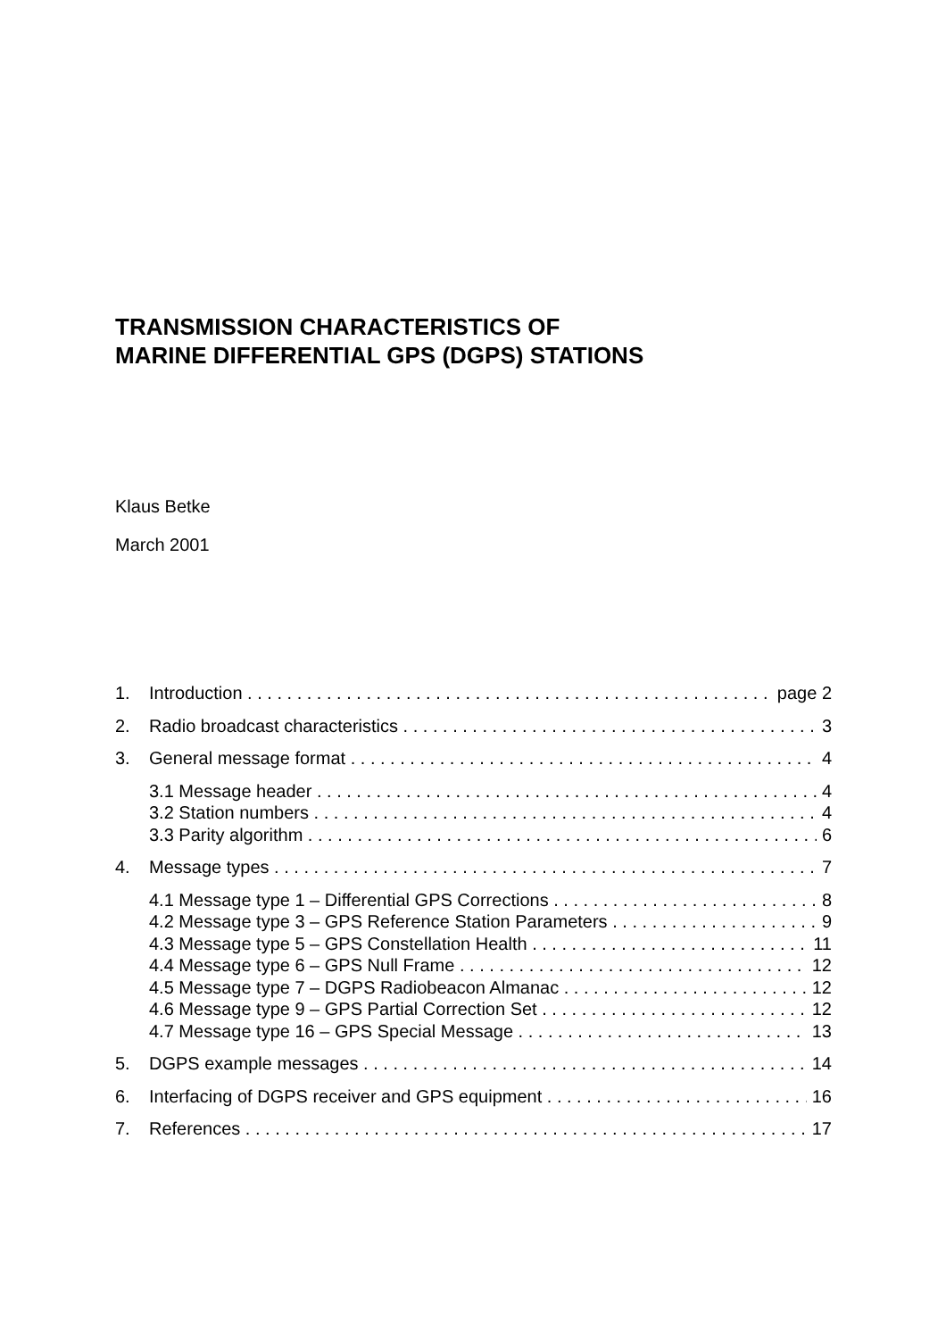TRANSMISSION CHARACTERISTICS OF
MARINE DIFFERENTIAL GPS (DGPS) STATIONS
Klaus Betke
March 2001
1. Introduction page 2
2. Radio broadcast characteristics 3
3. General message format 4
3.1 Message header 4
3.2 Station numbers 4
3.3 Parity algorithm 6
4. Message types 7
4.1 Message type 1 – Differential GPS Corrections 8
4.2 Message type 3 – GPS Reference Station Parameters 9
4.3 Message type 5 – GPS Constellation Health 11
4.4 Message type 6 – GPS Null Frame 12
4.5 Message type 7 – DGPS Radiobeacon Almanac 12
4.6 Message type 9 – GPS Partial Correction Set 12
4.7 Message type 16 – GPS Special Message 13
5. DGPS example messages 14
6. Interfacing of DGPS receiver and GPS equipment 16
7. References 17